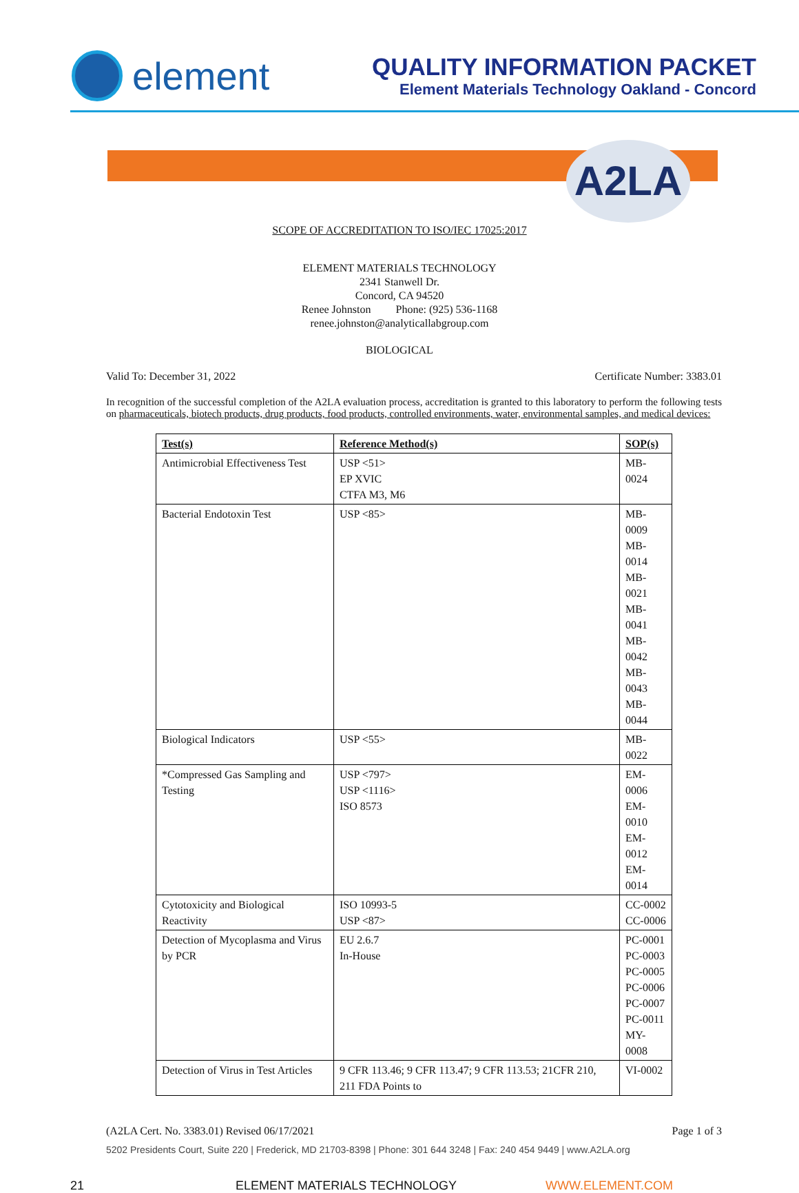element
QUALITY INFORMATION PACKET
Element Materials Technology Oakland - Concord
A2LA
SCOPE OF ACCREDITATION TO ISO/IEC 17025:2017
ELEMENT MATERIALS TECHNOLOGY
2341 Stanwell Dr.
Concord, CA 94520
Renee Johnston Phone: (925) 536-1168
renee.johnston@analyticallabgroup.com
BIOLOGICAL
Valid To: December 31, 2022 Certificate Number: 3383.01
In recognition of the successful completion of the A2LA evaluation process, accreditation is granted to this laboratory to perform the following tests on pharmaceuticals, biotech products, drug products, food products, controlled environments, water, environmental samples, and medical devices:
| Test(s) | Reference Method(s) | SOP(s) |
| --- | --- | --- |
| Antimicrobial Effectiveness Test | USP <51> EP XVIC CTFA M3, M6 | MB-0024 |
| Bacterial Endotoxin Test | USP <85> | MB-0009 MB-0014 MB-0021 MB-0041 MB-0042 MB-0043 MB-0044 |
| Biological Indicators | USP <55> | MB-0022 |
| *Compressed Gas Sampling and Testing | USP <797> USP <1116> ISO 8573 | EM-0006 EM-0010 EM-0012 EM-0014 |
| Cytotoxicity and Biological Reactivity | ISO 10993-5 USP <87> | CC-0002 CC-0006 |
| Detection of Mycoplasma and Virus by PCR | EU 2.6.7 In-House | PC-0001 PC-0003 PC-0005 PC-0006 PC-0007 PC-0011 MY-0008 |
| Detection of Virus in Test Articles | 9 CFR 113.46; 9 CFR 113.47; 9 CFR 113.53; 21CFR 210, 211 FDA Points to | VI-0002 |
(A2LA Cert. No. 3383.01) Revised 06/17/2021 Page 1 of 3
5202 Presidents Court, Suite 220 | Frederick, MD 21703-8398 | Phone: 301 644 3248 | Fax: 240 454 9449 | www.A2LA.org
21 ELEMENT MATERIALS TECHNOLOGY WWW.ELEMENT.COM